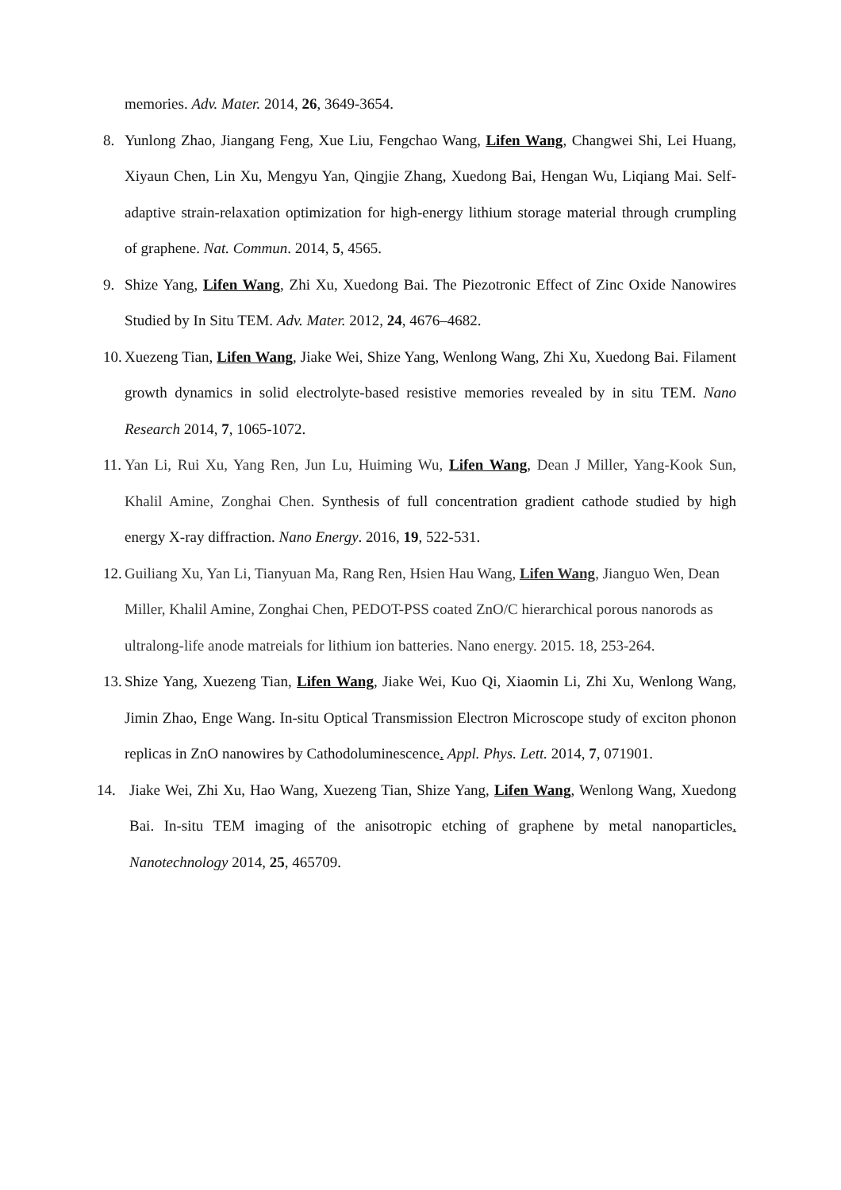memories. Adv. Mater. 2014, 26, 3649-3654.
8. Yunlong Zhao, Jiangang Feng, Xue Liu, Fengchao Wang, Lifen Wang, Changwei Shi, Lei Huang, Xiyaun Chen, Lin Xu, Mengyu Yan, Qingjie Zhang, Xuedong Bai, Hengan Wu, Liqiang Mai. Self-adaptive strain-relaxation optimization for high-energy lithium storage material through crumpling of graphene. Nat. Commun. 2014, 5, 4565.
9. Shize Yang, Lifen Wang, Zhi Xu, Xuedong Bai. The Piezotronic Effect of Zinc Oxide Nanowires Studied by In Situ TEM. Adv. Mater. 2012, 24, 4676–4682.
10. Xuezeng Tian, Lifen Wang, Jiake Wei, Shize Yang, Wenlong Wang, Zhi Xu, Xuedong Bai. Filament growth dynamics in solid electrolyte-based resistive memories revealed by in situ TEM. Nano Research 2014, 7, 1065-1072.
11. Yan Li, Rui Xu, Yang Ren, Jun Lu, Huiming Wu, Lifen Wang, Dean J Miller, Yang-Kook Sun, Khalil Amine, Zonghai Chen. Synthesis of full concentration gradient cathode studied by high energy X-ray diffraction. Nano Energy. 2016, 19, 522-531.
12. Guiliang Xu, Yan Li, Tianyuan Ma, Rang Ren, Hsien Hau Wang, Lifen Wang, Jianguo Wen, Dean Miller, Khalil Amine, Zonghai Chen, PEDOT-PSS coated ZnO/C hierarchical porous nanorods as ultralong-life anode matreials for lithium ion batteries. Nano energy. 2015. 18, 253-264.
13. Shize Yang, Xuezeng Tian, Lifen Wang, Jiake Wei, Kuo Qi, Xiaomin Li, Zhi Xu, Wenlong Wang, Jimin Zhao, Enge Wang. In-situ Optical Transmission Electron Microscope study of exciton phonon replicas in ZnO nanowires by Cathodoluminescence. Appl. Phys. Lett. 2014, 7, 071901.
14. Jiake Wei, Zhi Xu, Hao Wang, Xuezeng Tian, Shize Yang, Lifen Wang, Wenlong Wang, Xuedong Bai. In-situ TEM imaging of the anisotropic etching of graphene by metal nanoparticles. Nanotechnology 2014, 25, 465709.